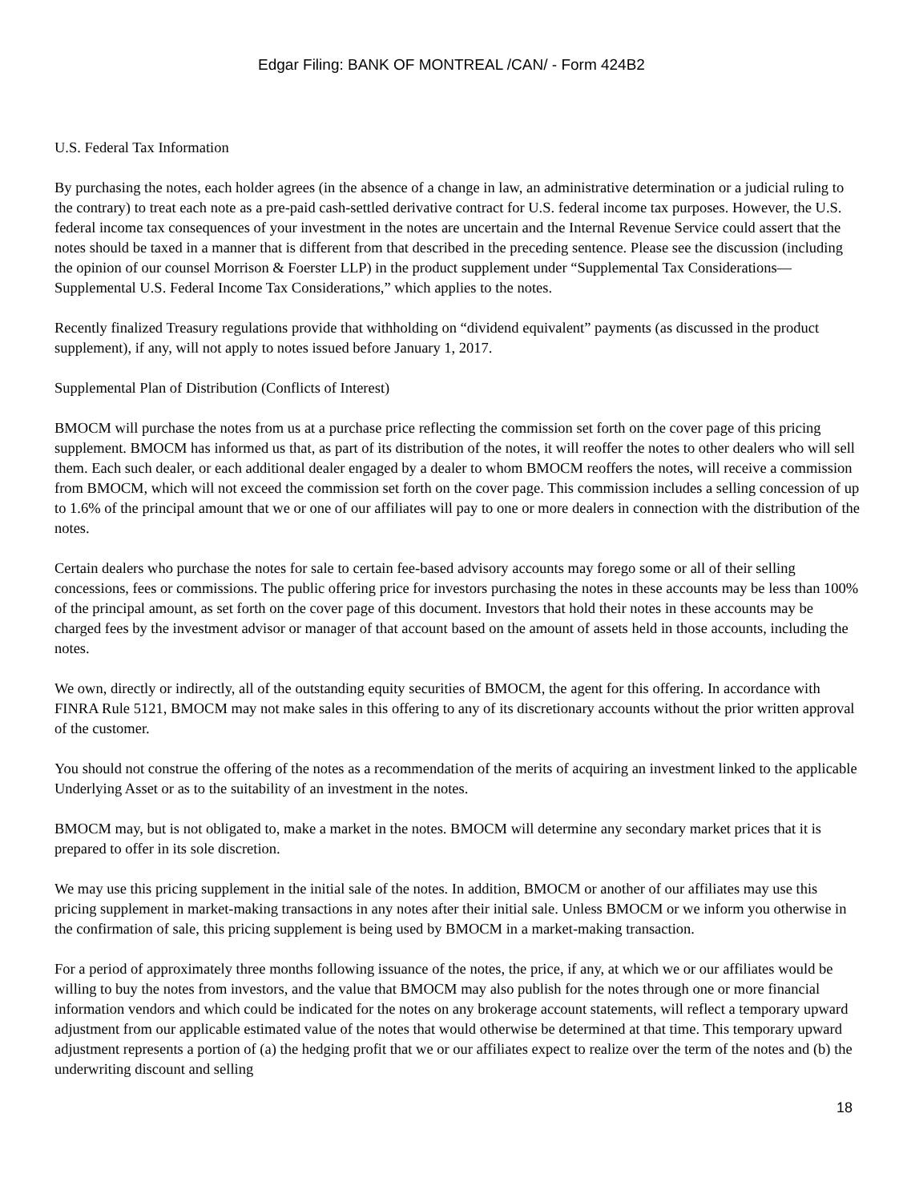Edgar Filing: BANK OF MONTREAL /CAN/ - Form 424B2
U.S. Federal Tax Information
By purchasing the notes, each holder agrees (in the absence of a change in law, an administrative determination or a judicial ruling to the contrary) to treat each note as a pre-paid cash-settled derivative contract for U.S. federal income tax purposes. However, the U.S. federal income tax consequences of your investment in the notes are uncertain and the Internal Revenue Service could assert that the notes should be taxed in a manner that is different from that described in the preceding sentence. Please see the discussion (including the opinion of our counsel Morrison & Foerster LLP) in the product supplement under “Supplemental Tax Considerations—Supplemental U.S. Federal Income Tax Considerations,” which applies to the notes.
Recently finalized Treasury regulations provide that withholding on “dividend equivalent” payments (as discussed in the product supplement), if any, will not apply to notes issued before January 1, 2017.
Supplemental Plan of Distribution (Conflicts of Interest)
BMOCM will purchase the notes from us at a purchase price reflecting the commission set forth on the cover page of this pricing supplement. BMOCM has informed us that, as part of its distribution of the notes, it will reoffer the notes to other dealers who will sell them. Each such dealer, or each additional dealer engaged by a dealer to whom BMOCM reoffers the notes, will receive a commission from BMOCM, which will not exceed the commission set forth on the cover page. This commission includes a selling concession of up to 1.6% of the principal amount that we or one of our affiliates will pay to one or more dealers in connection with the distribution of the notes.
Certain dealers who purchase the notes for sale to certain fee-based advisory accounts may forego some or all of their selling concessions, fees or commissions. The public offering price for investors purchasing the notes in these accounts may be less than 100% of the principal amount, as set forth on the cover page of this document. Investors that hold their notes in these accounts may be charged fees by the investment advisor or manager of that account based on the amount of assets held in those accounts, including the notes.
We own, directly or indirectly, all of the outstanding equity securities of BMOCM, the agent for this offering. In accordance with FINRA Rule 5121, BMOCM may not make sales in this offering to any of its discretionary accounts without the prior written approval of the customer.
You should not construe the offering of the notes as a recommendation of the merits of acquiring an investment linked to the applicable Underlying Asset or as to the suitability of an investment in the notes.
BMOCM may, but is not obligated to, make a market in the notes. BMOCM will determine any secondary market prices that it is prepared to offer in its sole discretion.
We may use this pricing supplement in the initial sale of the notes. In addition, BMOCM or another of our affiliates may use this pricing supplement in market-making transactions in any notes after their initial sale. Unless BMOCM or we inform you otherwise in the confirmation of sale, this pricing supplement is being used by BMOCM in a market-making transaction.
For a period of approximately three months following issuance of the notes, the price, if any, at which we or our affiliates would be willing to buy the notes from investors, and the value that BMOCM may also publish for the notes through one or more financial information vendors and which could be indicated for the notes on any brokerage account statements, will reflect a temporary upward adjustment from our applicable estimated value of the notes that would otherwise be determined at that time. This temporary upward adjustment represents a portion of (a) the hedging profit that we or our affiliates expect to realize over the term of the notes and (b) the underwriting discount and selling
18